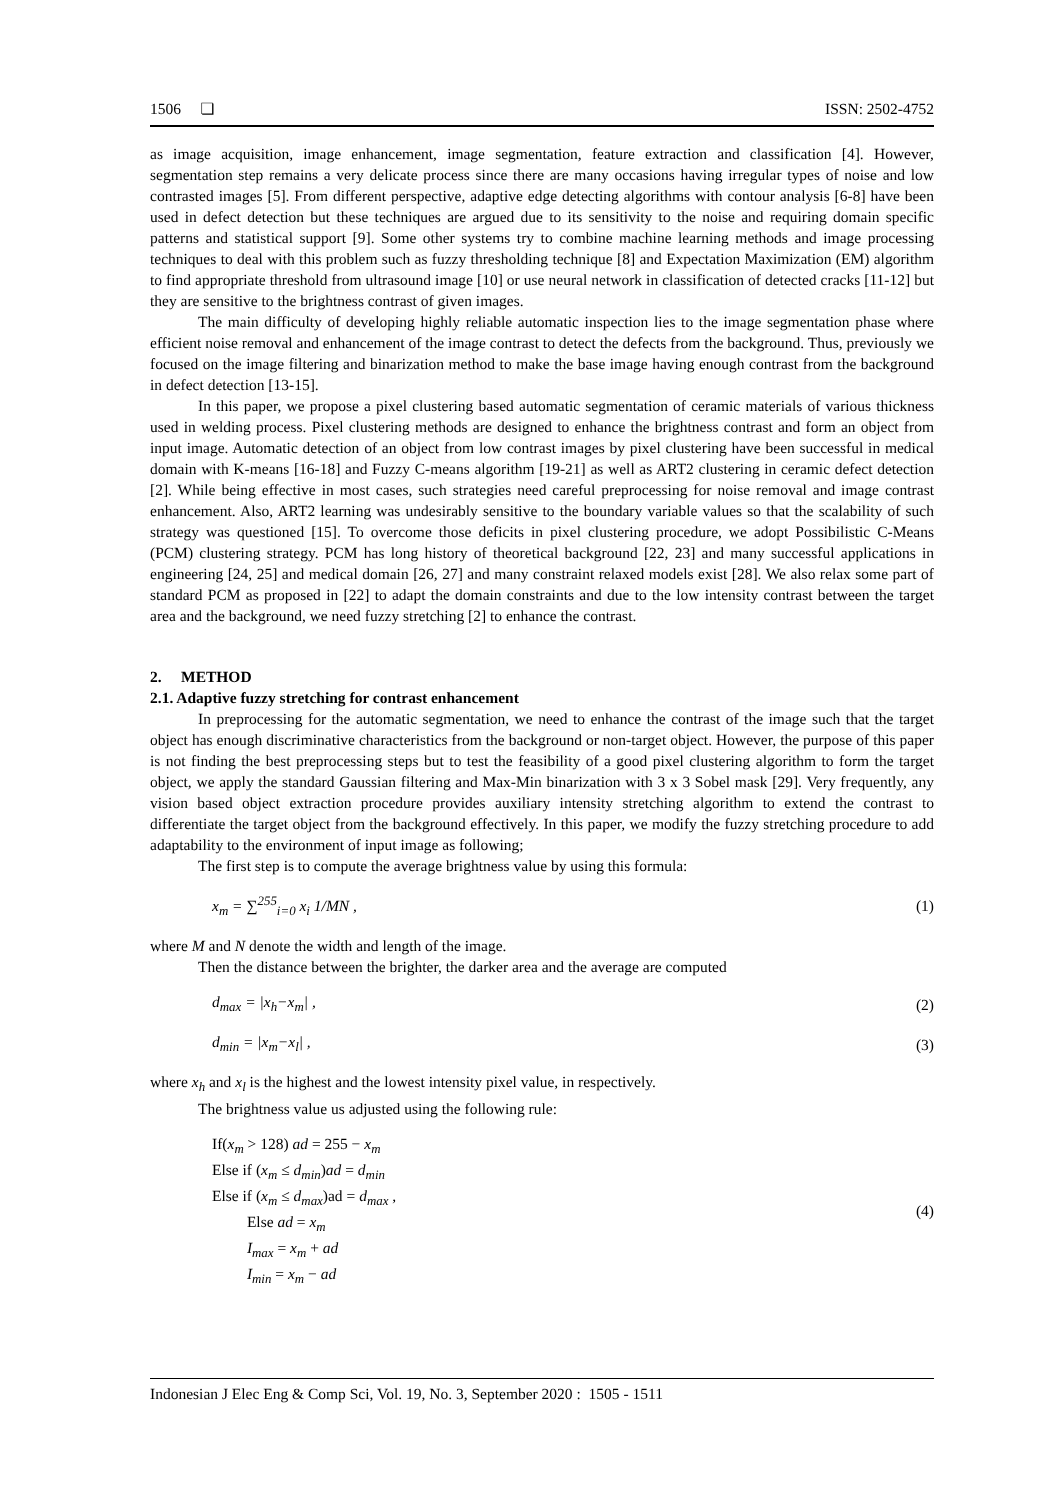1506 ❏ ISSN: 2502-4752
as image acquisition, image enhancement, image segmentation, feature extraction and classification [4]. However, segmentation step remains a very delicate process since there are many occasions having irregular types of noise and low contrasted images [5]. From different perspective, adaptive edge detecting algorithms with contour analysis [6-8] have been used in defect detection but these techniques are argued due to its sensitivity to the noise and requiring domain specific patterns and statistical support [9]. Some other systems try to combine machine learning methods and image processing techniques to deal with this problem such as fuzzy thresholding technique [8] and Expectation Maximization (EM) algorithm to find appropriate threshold from ultrasound image [10] or use neural network in classification of detected cracks [11-12] but they are sensitive to the brightness contrast of given images.
The main difficulty of developing highly reliable automatic inspection lies to the image segmentation phase where efficient noise removal and enhancement of the image contrast to detect the defects from the background. Thus, previously we focused on the image filtering and binarization method to make the base image having enough contrast from the background in defect detection [13-15].
In this paper, we propose a pixel clustering based automatic segmentation of ceramic materials of various thickness used in welding process. Pixel clustering methods are designed to enhance the brightness contrast and form an object from input image. Automatic detection of an object from low contrast images by pixel clustering have been successful in medical domain with K-means [16-18] and Fuzzy C-means algorithm [19-21] as well as ART2 clustering in ceramic defect detection [2]. While being effective in most cases, such strategies need careful preprocessing for noise removal and image contrast enhancement. Also, ART2 learning was undesirably sensitive to the boundary variable values so that the scalability of such strategy was questioned [15]. To overcome those deficits in pixel clustering procedure, we adopt Possibilistic C-Means (PCM) clustering strategy. PCM has long history of theoretical background [22, 23] and many successful applications in engineering [24, 25] and medical domain [26, 27] and many constraint relaxed models exist [28]. We also relax some part of standard PCM as proposed in [22] to adapt the domain constraints and due to the low intensity contrast between the target area and the background, we need fuzzy stretching [2] to enhance the contrast.
2. METHOD
2.1. Adaptive fuzzy stretching for contrast enhancement
In preprocessing for the automatic segmentation, we need to enhance the contrast of the image such that the target object has enough discriminative characteristics from the background or non-target object. However, the purpose of this paper is not finding the best preprocessing steps but to test the feasibility of a good pixel clustering algorithm to form the target object, we apply the standard Gaussian filtering and Max-Min binarization with 3 x 3 Sobel mask [29]. Very frequently, any vision based object extraction procedure provides auxiliary intensity stretching algorithm to extend the contrast to differentiate the target object from the background effectively. In this paper, we modify the fuzzy stretching procedure to add adaptability to the environment of input image as following;
The first step is to compute the average brightness value by using this formula:
x<sub>m</sub> = ∑<sup>255</sup><sub>i=0</sub> x<sub>i</sub> 1/MN , (1)
where M and N denote the width and length of the image.
Then the distance between the brighter, the darker area and the average are computed
d<sub>max</sub> = |x<sub>h</sub>−x<sub>m</sub>| , (2)
d<sub>min</sub> = |x<sub>m</sub>−x<sub>l</sub>| , (3)
where x<sub>h</sub> and x<sub>l</sub> is the highest and the lowest intensity pixel value, in respectively.
The brightness value us adjusted using the following rule:
If(x<sub>m</sub> > 128) ad = 255 − x<sub>m</sub>
Else if (x<sub>m</sub> ≤ d<sub>min</sub>)ad = d<sub>min</sub>
Else if (x<sub>m</sub> ≤ d<sub>max</sub>)ad = d<sub>max</sub> ,
Else ad = x<sub>m</sub>
I<sub>max</sub> = x<sub>m</sub> + ad
I<sub>min</sub> = x<sub>m</sub> − ad (4)
Indonesian J Elec Eng & Comp Sci, Vol. 19, No. 3, September 2020 : 1505 - 1511